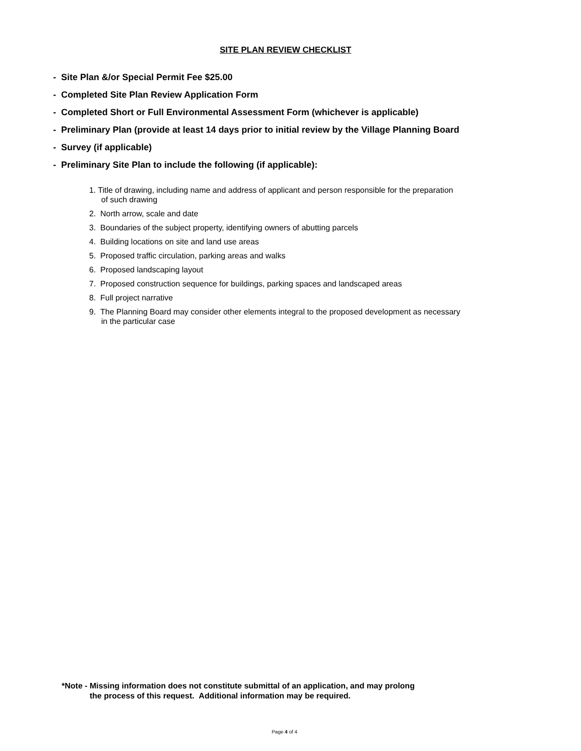SITE PLAN REVIEW CHECKLIST
- Site Plan &/or Special Permit Fee $25.00
- Completed Site Plan Review Application Form
- Completed Short or Full Environmental Assessment Form (whichever is applicable)
- Preliminary Plan (provide at least 14 days prior to initial review by the Village Planning Board
- Survey (if applicable)
- Preliminary Site Plan to include the following (if applicable):
1. Title of drawing, including name and address of applicant and person responsible for the preparation
of such drawing
2. North arrow, scale and date
3. Boundaries of the subject property, identifying owners of abutting parcels
4. Building locations on site and land use areas
5. Proposed traffic circulation, parking areas and walks
6. Proposed landscaping layout
7. Proposed construction sequence for buildings, parking spaces and landscaped areas
8. Full project narrative
9. The Planning Board may consider other elements integral to the proposed development as necessary
in the particular case
*Note - Missing information does not constitute submittal of an application, and may prolong
the process of this request. Additional information may be required.
Page 4 of 4